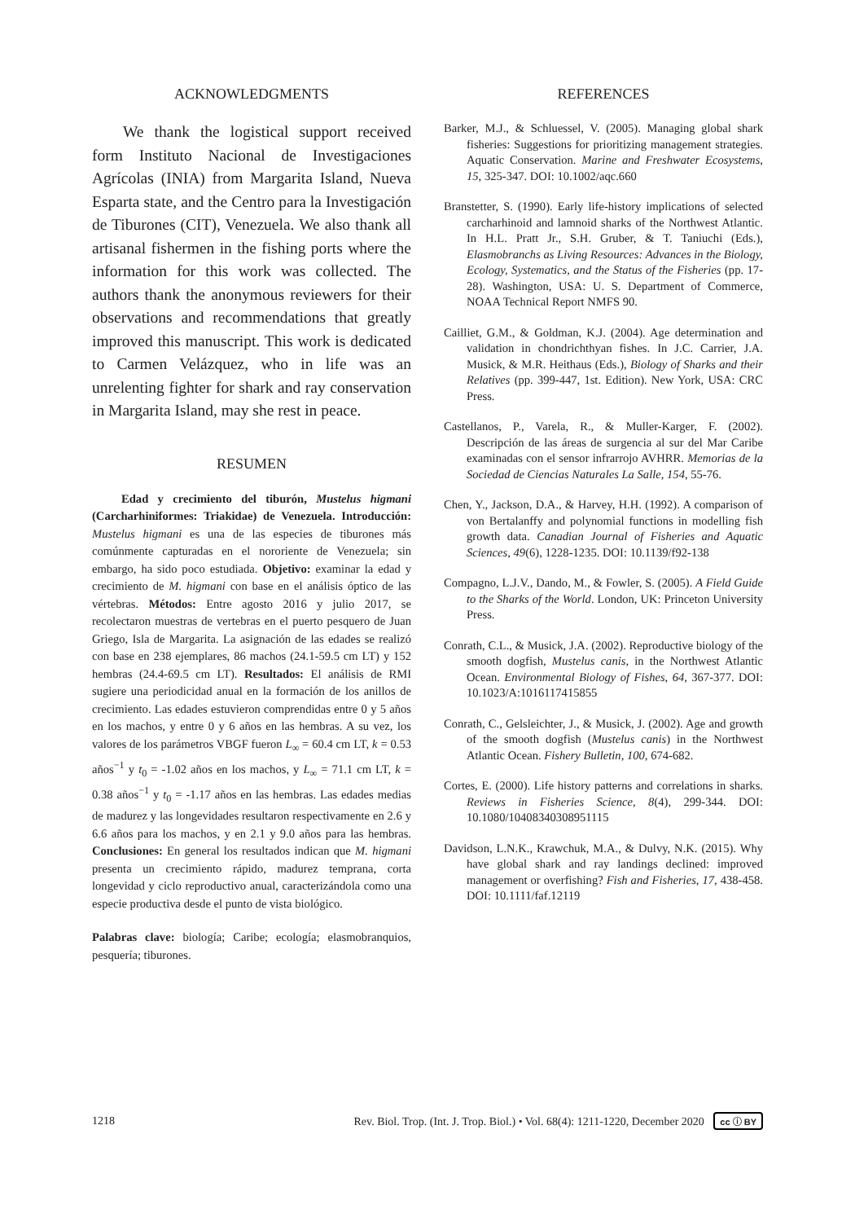ACKNOWLEDGMENTS
We thank the logistical support received form Instituto Nacional de Investigaciones Agrícolas (INIA) from Margarita Island, Nueva Esparta state, and the Centro para la Investigación de Tiburones (CIT), Venezuela. We also thank all artisanal fishermen in the fishing ports where the information for this work was collected. The authors thank the anonymous reviewers for their observations and recommendations that greatly improved this manuscript. This work is dedicated to Carmen Velázquez, who in life was an unrelenting fighter for shark and ray conservation in Margarita Island, may she rest in peace.
RESUMEN
Edad y crecimiento del tiburón, Mustelus higmani (Carcharhiniformes: Triakidae) de Venezuela. Introducción: Mustelus higmani es una de las especies de tiburones más comúnmente capturadas en el nororiente de Venezuela; sin embargo, ha sido poco estudiada. Objetivo: examinar la edad y crecimiento de M. higmani con base en el análisis óptico de las vértebras. Métodos: Entre agosto 2016 y julio 2017, se recolectaron muestras de vertebras en el puerto pesquero de Juan Griego, Isla de Margarita. La asignación de las edades se realizó con base en 238 ejemplares, 86 machos (24.1-59.5 cm LT) y 152 hembras (24.4-69.5 cm LT). Resultados: El análisis de RMI sugiere una periodicidad anual en la formación de los anillos de crecimiento. Las edades estuvieron comprendidas entre 0 y 5 años en los machos, y entre 0 y 6 años en las hembras. A su vez, los valores de los parámetros VBGF fueron L<sub>∞</sub> = 60.4 cm LT, k = 0.53 años<sup>−1</sup> y t<sub>0</sub> = -1.02 años en los machos, y L<sub>∞</sub> = 71.1 cm LT, k = 0.38 años<sup>−1</sup> y t<sub>0</sub> = -1.17 años en las hembras. Las edades medias de madurez y las longevidades resultaron respectivamente en 2.6 y 6.6 años para los machos, y en 2.1 y 9.0 años para las hembras. Conclusiones: En general los resultados indican que M. higmani presenta un crecimiento rápido, madurez temprana, corta longevidad y ciclo reproductivo anual, caracterizándola como una especie productiva desde el punto de vista biológico.
Palabras clave: biología; Caribe; ecología; elasmobranquios, pesquería; tiburones.
REFERENCES
Barker, M.J., & Schluessel, V. (2005). Managing global shark fisheries: Suggestions for prioritizing management strategies. Aquatic Conservation. Marine and Freshwater Ecosystems, 15, 325-347. DOI: 10.1002/aqc.660
Branstetter, S. (1990). Early life-history implications of selected carcharhinoid and lamnoid sharks of the Northwest Atlantic. In H.L. Pratt Jr., S.H. Gruber, & T. Taniuchi (Eds.), Elasmobranchs as Living Resources: Advances in the Biology, Ecology, Systematics, and the Status of the Fisheries (pp. 17-28). Washington, USA: U. S. Department of Commerce, NOAA Technical Report NMFS 90.
Cailliet, G.M., & Goldman, K.J. (2004). Age determination and validation in chondrichthyan fishes. In J.C. Carrier, J.A. Musick, & M.R. Heithaus (Eds.), Biology of Sharks and their Relatives (pp. 399-447, 1st. Edition). New York, USA: CRC Press.
Castellanos, P., Varela, R., & Muller-Karger, F. (2002). Descripción de las áreas de surgencia al sur del Mar Caribe examinadas con el sensor infrarrojo AVHRR. Memorias de la Sociedad de Ciencias Naturales La Salle, 154, 55-76.
Chen, Y., Jackson, D.A., & Harvey, H.H. (1992). A comparison of von Bertalanffy and polynomial functions in modelling fish growth data. Canadian Journal of Fisheries and Aquatic Sciences, 49(6), 1228-1235. DOI: 10.1139/f92-138
Compagno, L.J.V., Dando, M., & Fowler, S. (2005). A Field Guide to the Sharks of the World. London, UK: Princeton University Press.
Conrath, C.L., & Musick, J.A. (2002). Reproductive biology of the smooth dogfish, Mustelus canis, in the Northwest Atlantic Ocean. Environmental Biology of Fishes, 64, 367-377. DOI: 10.1023/A:1016117415855
Conrath, C., Gelsleichter, J., & Musick, J. (2002). Age and growth of the smooth dogfish (Mustelus canis) in the Northwest Atlantic Ocean. Fishery Bulletin, 100, 674-682.
Cortes, E. (2000). Life history patterns and correlations in sharks. Reviews in Fisheries Science, 8(4), 299-344. DOI: 10.1080/10408340308951115
Davidson, L.N.K., Krawchuk, M.A., & Dulvy, N.K. (2015). Why have global shark and ray landings declined: improved management or overfishing? Fish and Fisheries, 17, 438-458. DOI: 10.1111/faf.12119
1218 Rev. Biol. Trop. (Int. J. Trop. Biol.) • Vol. 68(4): 1211-1220, December 2020 cc ⓘ BY